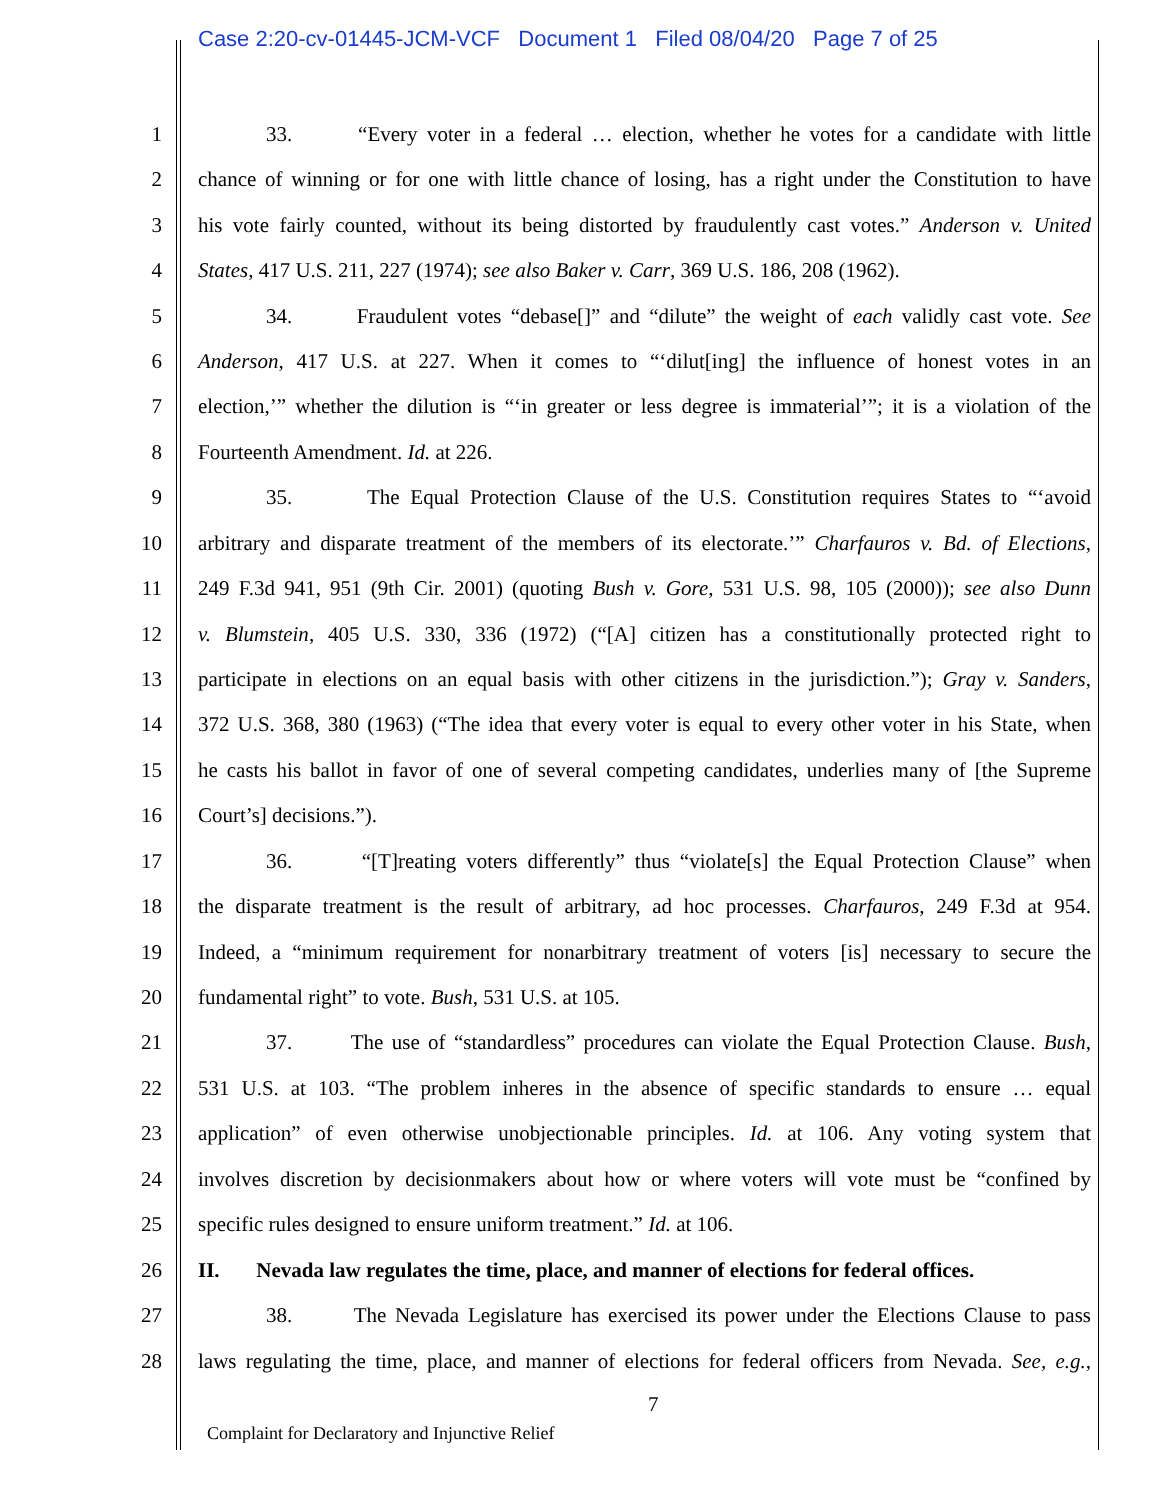Case 2:20-cv-01445-JCM-VCF Document 1 Filed 08/04/20 Page 7 of 25
1 33. “Every voter in a federal … election, whether he votes for a candidate with little
2 chance of winning or for one with little chance of losing, has a right under the Constitution to have
3 his vote fairly counted, without its being distorted by fraudulently cast votes.” Anderson v. United
4 States, 417 U.S. 211, 227 (1974); see also Baker v. Carr, 369 U.S. 186, 208 (1962).
5 34. Fraudulent votes “debase[]” and “dilute” the weight of each validly cast vote. See
6 Anderson, 417 U.S. at 227. When it comes to “‘dilut[ing] the influence of honest votes in an
7 election,’” whether the dilution is “‘in greater or less degree is immaterial’”; it is a violation of the
8 Fourteenth Amendment. Id. at 226.
9 35. The Equal Protection Clause of the U.S. Constitution requires States to “‘avoid
10 arbitrary and disparate treatment of the members of its electorate.’” Charfauros v. Bd. of Elections,
11 249 F.3d 941, 951 (9th Cir. 2001) (quoting Bush v. Gore, 531 U.S. 98, 105 (2000)); see also Dunn
12 v. Blumstein, 405 U.S. 330, 336 (1972) (“[A] citizen has a constitutionally protected right to
13 participate in elections on an equal basis with other citizens in the jurisdiction.”); Gray v. Sanders,
14 372 U.S. 368, 380 (1963) (“The idea that every voter is equal to every other voter in his State, when
15 he casts his ballot in favor of one of several competing candidates, underlies many of [the Supreme
16 Court’s] decisions.”).
17 36. “[T]reating voters differently” thus “violate[s] the Equal Protection Clause” when
18 the disparate treatment is the result of arbitrary, ad hoc processes. Charfauros, 249 F.3d at 954.
19 Indeed, a “minimum requirement for nonarbitrary treatment of voters [is] necessary to secure the
20 fundamental right” to vote. Bush, 531 U.S. at 105.
21 37. The use of “standardless” procedures can violate the Equal Protection Clause. Bush,
22 531 U.S. at 103. “The problem inheres in the absence of specific standards to ensure … equal
23 application” of even otherwise unobjectionable principles. Id. at 106. Any voting system that
24 involves discretion by decisionmakers about how or where voters will vote must be “confined by
25 specific rules designed to ensure uniform treatment.” Id. at 106.
26 II. Nevada law regulates the time, place, and manner of elections for federal offices.
27 38. The Nevada Legislature has exercised its power under the Elections Clause to pass
28 laws regulating the time, place, and manner of elections for federal officers from Nevada. See, e.g.,
7
Complaint for Declaratory and Injunctive Relief